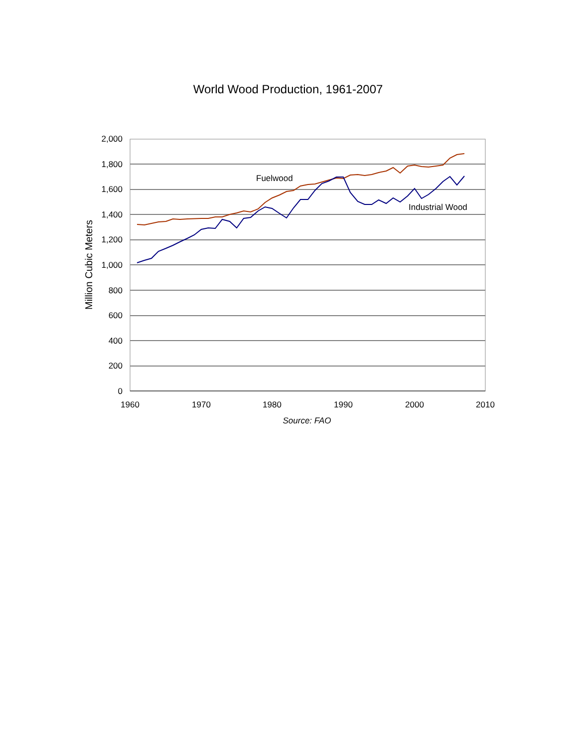World Wood Production, 1961-2007
2,000
1,800
1,600
1,400
1,200
1,000
800
600
400
200
0
1960
1970
1980
1990
2000
2010
Source: FAO
Million Cubic Meters
Fuelwood
Industrial Wood